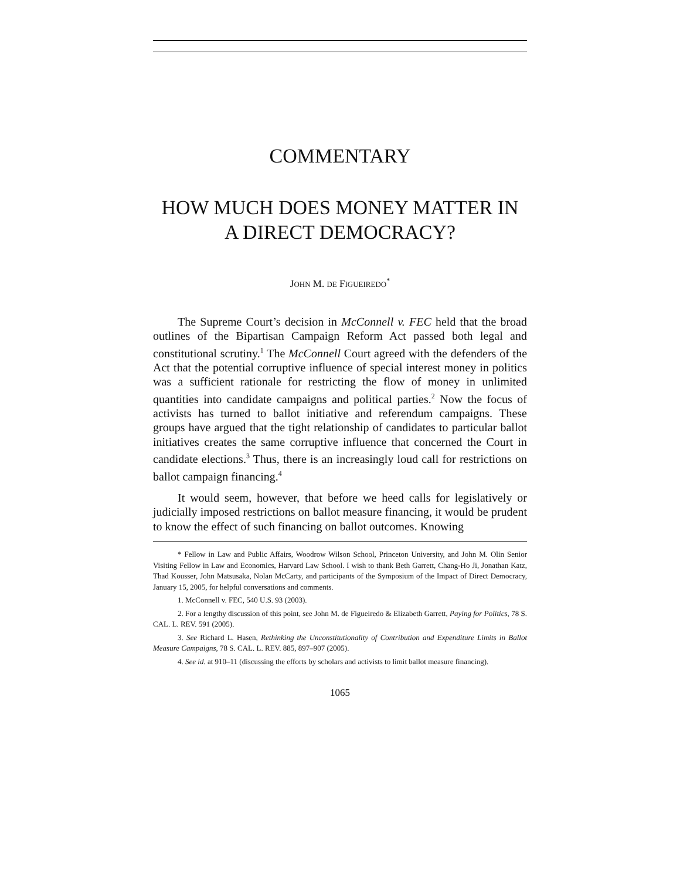COMMENTARY
HOW MUCH DOES MONEY MATTER IN
A DIRECT DEMOCRACY?
JOHN M. DE FIGUEIREDO<sup>*</sup>
The Supreme Court’s decision in McConnell v. FEC held that the broad outlines of the Bipartisan Campaign Reform Act passed both legal and constitutional scrutiny.<sup>1</sup> The McConnell Court agreed with the defenders of the Act that the potential corruptive influence of special interest money in politics was a sufficient rationale for restricting the flow of money in unlimited quantities into candidate campaigns and political parties.<sup>2</sup> Now the focus of activists has turned to ballot initiative and referendum campaigns. These groups have argued that the tight relationship of candidates to particular ballot initiatives creates the same corruptive influence that concerned the Court in candidate elections.<sup>3</sup> Thus, there is an increasingly loud call for restrictions on ballot campaign financing.<sup>4</sup>
It would seem, however, that before we heed calls for legislatively or judicially imposed restrictions on ballot measure financing, it would be prudent to know the effect of such financing on ballot outcomes. Knowing
* Fellow in Law and Public Affairs, Woodrow Wilson School, Princeton University, and John M. Olin Senior Visiting Fellow in Law and Economics, Harvard Law School. I wish to thank Beth Garrett, Chang-Ho Ji, Jonathan Katz, Thad Kousser, John Matsusaka, Nolan McCarty, and participants of the Symposium of the Impact of Direct Democracy, January 15, 2005, for helpful conversations and comments.
1. McConnell v. FEC, 540 U.S. 93 (2003).
2. For a lengthy discussion of this point, see John M. de Figueiredo & Elizabeth Garrett, Paying for Politics, 78 S. CAL. L. REV. 591 (2005).
3. See Richard L. Hasen, Rethinking the Unconstitutionality of Contribution and Expenditure Limits in Ballot Measure Campaigns, 78 S. CAL. L. REV. 885, 897–907 (2005).
4. See id. at 910–11 (discussing the efforts by scholars and activists to limit ballot measure financing).
1065